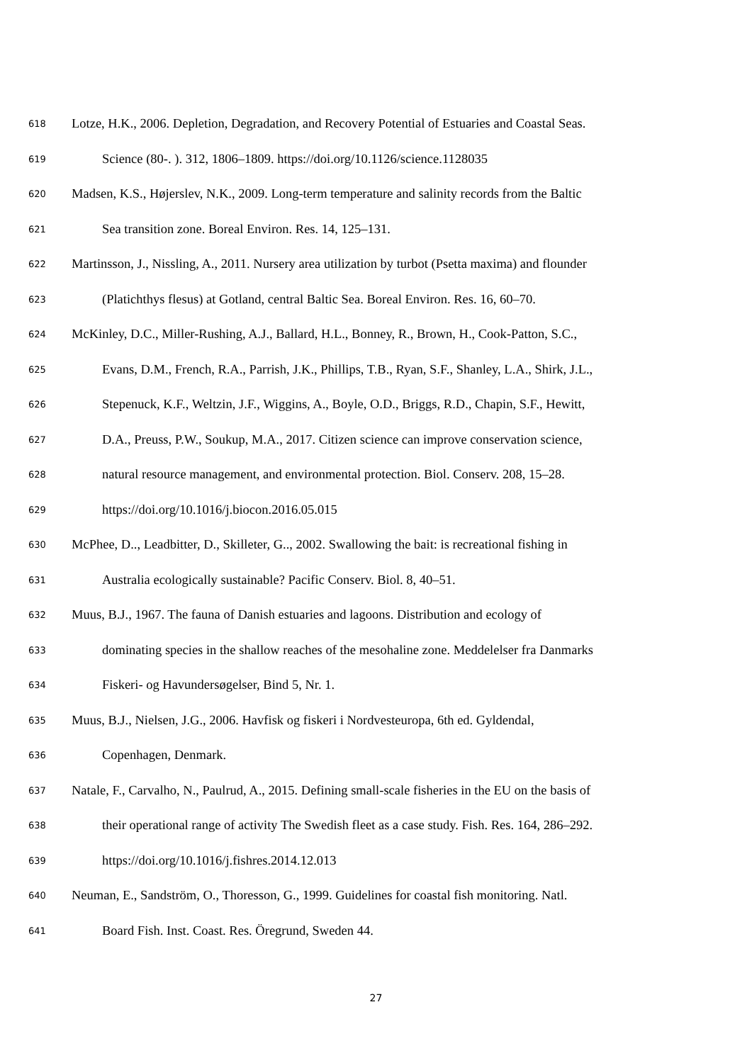618 Lotze, H.K., 2006. Depletion, Degradation, and Recovery Potential of Estuaries and Coastal Seas.
619 Science (80-. ). 312, 1806–1809. https://doi.org/10.1126/science.1128035
620 Madsen, K.S., Højerslev, N.K., 2009. Long-term temperature and salinity records from the Baltic
621 Sea transition zone. Boreal Environ. Res. 14, 125–131.
622 Martinsson, J., Nissling, A., 2011. Nursery area utilization by turbot (Psetta maxima) and flounder
623 (Platichthys flesus) at Gotland, central Baltic Sea. Boreal Environ. Res. 16, 60–70.
624 McKinley, D.C., Miller-Rushing, A.J., Ballard, H.L., Bonney, R., Brown, H., Cook-Patton, S.C.,
625 Evans, D.M., French, R.A., Parrish, J.K., Phillips, T.B., Ryan, S.F., Shanley, L.A., Shirk, J.L.,
626 Stepenuck, K.F., Weltzin, J.F., Wiggins, A., Boyle, O.D., Briggs, R.D., Chapin, S.F., Hewitt,
627 D.A., Preuss, P.W., Soukup, M.A., 2017. Citizen science can improve conservation science,
628 natural resource management, and environmental protection. Biol. Conserv. 208, 15–28.
629 https://doi.org/10.1016/j.biocon.2016.05.015
630 McPhee, D.., Leadbitter, D., Skilleter, G.., 2002. Swallowing the bait: is recreational fishing in
631 Australia ecologically sustainable? Pacific Conserv. Biol. 8, 40–51.
632 Muus, B.J., 1967. The fauna of Danish estuaries and lagoons. Distribution and ecology of
633 dominating species in the shallow reaches of the mesohaline zone. Meddelelser fra Danmarks
634 Fiskeri- og Havundersøgelser, Bind 5, Nr. 1.
635 Muus, B.J., Nielsen, J.G., 2006. Havfisk og fiskeri i Nordvesteuropa, 6th ed. Gyldendal,
636 Copenhagen, Denmark.
637 Natale, F., Carvalho, N., Paulrud, A., 2015. Defining small-scale fisheries in the EU on the basis of
638 their operational range of activity The Swedish fleet as a case study. Fish. Res. 164, 286–292.
639 https://doi.org/10.1016/j.fishres.2014.12.013
640 Neuman, E., Sandström, O., Thoresson, G., 1999. Guidelines for coastal fish monitoring. Natl.
641 Board Fish. Inst. Coast. Res. Öregrund, Sweden 44.
27